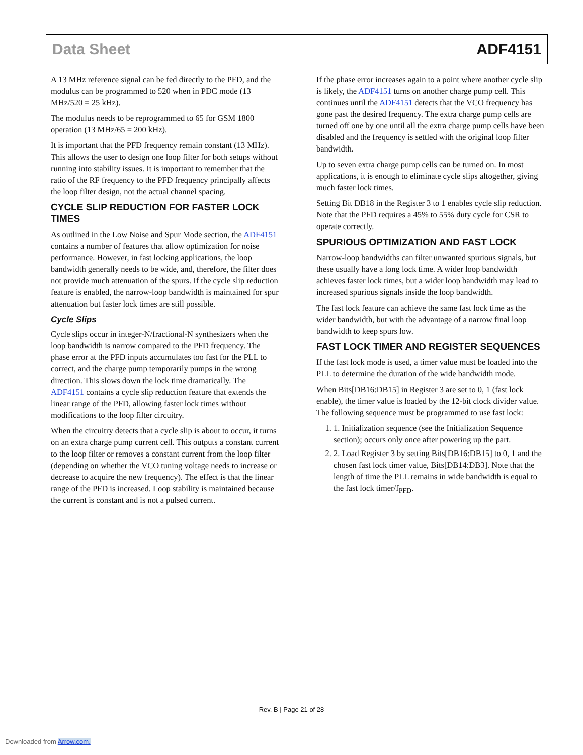Data Sheet ADF4151
A 13 MHz reference signal can be fed directly to the PFD, and the modulus can be programmed to 520 when in PDC mode (13 MHz/520 = 25 kHz).
The modulus needs to be reprogrammed to 65 for GSM 1800 operation (13 MHz/65 = 200 kHz).
It is important that the PFD frequency remain constant (13 MHz). This allows the user to design one loop filter for both setups without running into stability issues. It is important to remember that the ratio of the RF frequency to the PFD frequency principally affects the loop filter design, not the actual channel spacing.
CYCLE SLIP REDUCTION FOR FASTER LOCK TIMES
As outlined in the Low Noise and Spur Mode section, the ADF4151 contains a number of features that allow optimization for noise performance. However, in fast locking applications, the loop bandwidth generally needs to be wide, and, therefore, the filter does not provide much attenuation of the spurs. If the cycle slip reduction feature is enabled, the narrow-loop bandwidth is maintained for spur attenuation but faster lock times are still possible.
Cycle Slips
Cycle slips occur in integer-N/fractional-N synthesizers when the loop bandwidth is narrow compared to the PFD frequency. The phase error at the PFD inputs accumulates too fast for the PLL to correct, and the charge pump temporarily pumps in the wrong direction. This slows down the lock time dramatically. The ADF4151 contains a cycle slip reduction feature that extends the linear range of the PFD, allowing faster lock times without modifications to the loop filter circuitry.
When the circuitry detects that a cycle slip is about to occur, it turns on an extra charge pump current cell. This outputs a constant current to the loop filter or removes a constant current from the loop filter (depending on whether the VCO tuning voltage needs to increase or decrease to acquire the new frequency). The effect is that the linear range of the PFD is increased. Loop stability is maintained because the current is constant and is not a pulsed current.
If the phase error increases again to a point where another cycle slip is likely, the ADF4151 turns on another charge pump cell. This continues until the ADF4151 detects that the VCO frequency has gone past the desired frequency. The extra charge pump cells are turned off one by one until all the extra charge pump cells have been disabled and the frequency is settled with the original loop filter bandwidth.
Up to seven extra charge pump cells can be turned on. In most applications, it is enough to eliminate cycle slips altogether, giving much faster lock times.
Setting Bit DB18 in the Register 3 to 1 enables cycle slip reduction. Note that the PFD requires a 45% to 55% duty cycle for CSR to operate correctly.
SPURIOUS OPTIMIZATION AND FAST LOCK
Narrow-loop bandwidths can filter unwanted spurious signals, but these usually have a long lock time. A wider loop bandwidth achieves faster lock times, but a wider loop bandwidth may lead to increased spurious signals inside the loop bandwidth.
The fast lock feature can achieve the same fast lock time as the wider bandwidth, but with the advantage of a narrow final loop bandwidth to keep spurs low.
FAST LOCK TIMER AND REGISTER SEQUENCES
If the fast lock mode is used, a timer value must be loaded into the PLL to determine the duration of the wide bandwidth mode.
When Bits[DB16:DB15] in Register 3 are set to 0, 1 (fast lock enable), the timer value is loaded by the 12-bit clock divider value. The following sequence must be programmed to use fast lock:
1. 1. Initialization sequence (see the Initialization Sequence section); occurs only once after powering up the part.
2. 2. Load Register 3 by setting Bits[DB16:DB15] to 0, 1 and the chosen fast lock timer value, Bits[DB14:DB3]. Note that the length of time the PLL remains in wide bandwidth is equal to the fast lock timer/f<sub>PFD</sub>.
Rev. B | Page 21 of 28
Downloaded from Arrow.com.